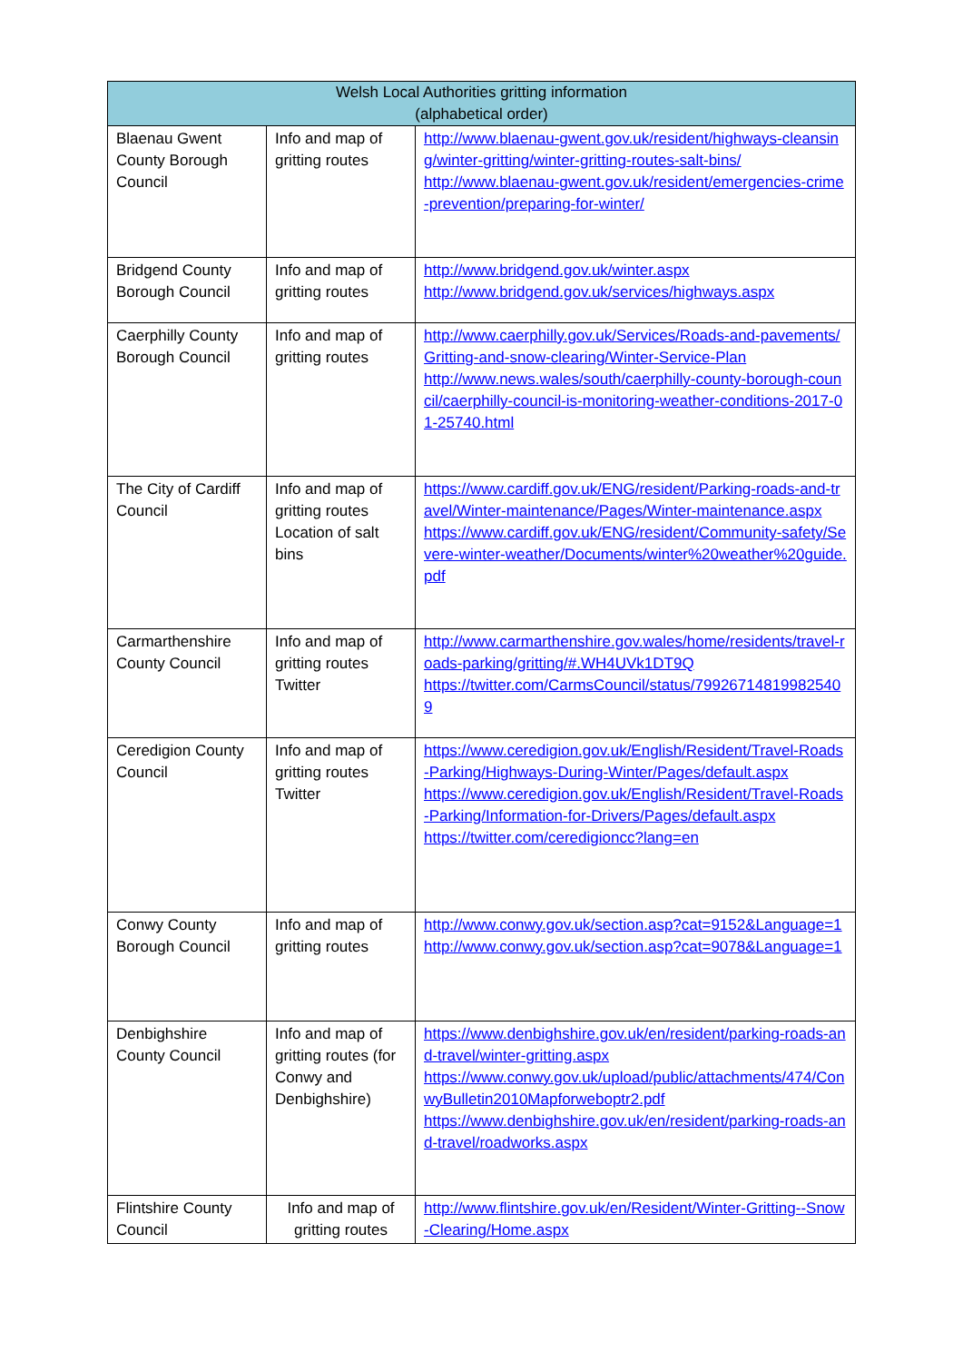| Welsh Local Authorities gritting information (alphabetical order) | | |
| --- | --- | --- |
| Blaenau Gwent County Borough Council | Info and map of gritting routes | http://www.blaenau-gwent.gov.uk/resident/highways-cleansing/winter-gritting/winter-gritting-routes-salt-bins/ http://www.blaenau-gwent.gov.uk/resident/emergencies-crime-prevention/preparing-for-winter/ |
| Bridgend County Borough Council | Info and map of gritting routes | http://www.bridgend.gov.uk/winter.aspx http://www.bridgend.gov.uk/services/highways.aspx |
| Caerphilly County Borough Council | Info and map of gritting routes | http://www.caerphilly.gov.uk/Services/Roads-and-pavements/Gritting-and-snow-clearing/Winter-Service-Plan http://www.news.wales/south/caerphilly-county-borough-council/caerphilly-council-is-monitoring-weather-conditions-2017-01-25740.html |
| The City of Cardiff Council | Info and map of gritting routes Location of salt bins | https://www.cardiff.gov.uk/ENG/resident/Parking-roads-and-travel/Winter-maintenance/Pages/Winter-maintenance.aspx https://www.cardiff.gov.uk/ENG/resident/Community-safety/Severe-winter-weather/Documents/winter%20weather%20guide.pdf |
| Carmarthenshire County Council | Info and map of gritting routes Twitter | http://www.carmarthenshire.gov.wales/home/residents/travel-roads-parking/gritting/#.WH4UVk1DT9Q https://twitter.com/CarmsCouncil/status/799267148199825409 |
| Ceredigion County Council | Info and map of gritting routes Twitter | https://www.ceredigion.gov.uk/English/Resident/Travel-Roads-Parking/Highways-During-Winter/Pages/default.aspx https://www.ceredigion.gov.uk/English/Resident/Travel-Roads-Parking/Information-for-Drivers/Pages/default.aspx https://twitter.com/ceredigioncc?lang=en |
| Conwy County Borough Council | Info and map of gritting routes | http://www.conwy.gov.uk/section.asp?cat=9152&Language=1 http://www.conwy.gov.uk/section.asp?cat=9078&Language=1 |
| Denbighshire County Council | Info and map of gritting routes (for Conwy and Denbighshire) | https://www.denbighshire.gov.uk/en/resident/parking-roads-and-travel/winter-gritting.aspx https://www.conwy.gov.uk/upload/public/attachments/474/ConwyBulletin2010Mapforweboptr2.pdf https://www.denbighshire.gov.uk/en/resident/parking-roads-and-travel/roadworks.aspx |
| Flintshire County Council | Info and map of gritting routes | http://www.flintshire.gov.uk/en/Resident/Winter-Gritting--Snow-Clearing/Home.aspx |